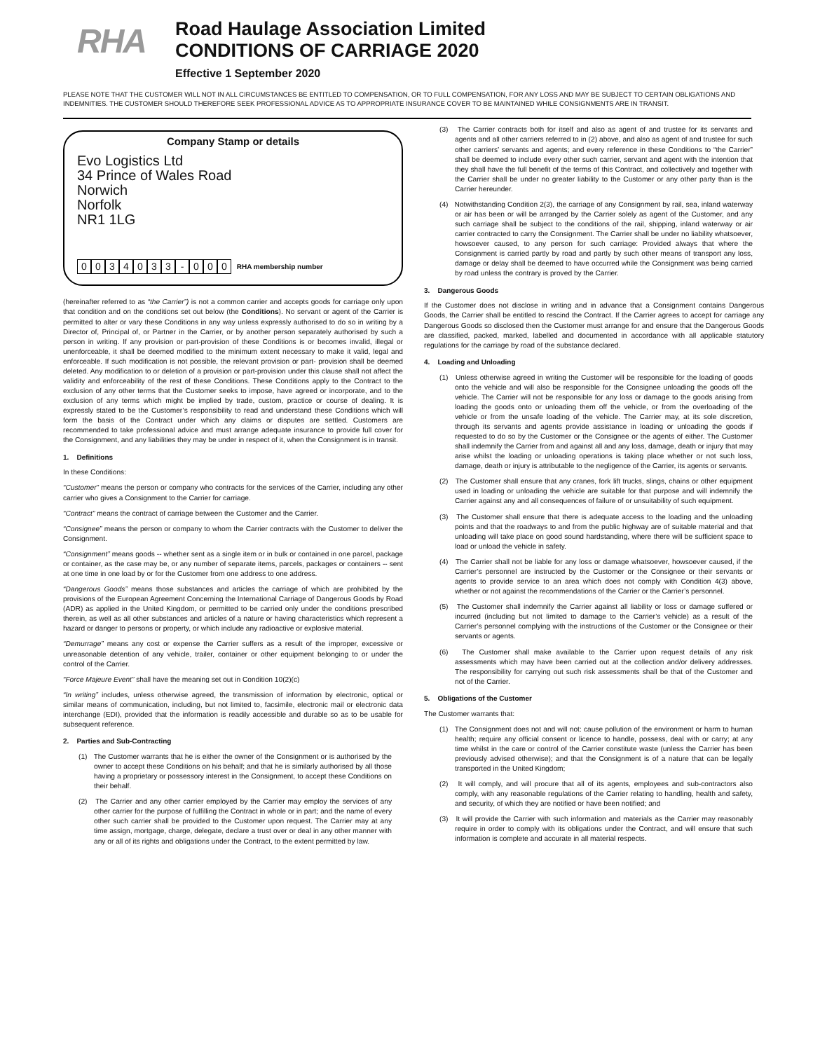RHA
Road Haulage Association Limited
CONDITIONS OF CARRIAGE 2020
Effective 1 September 2020
PLEASE NOTE THAT THE CUSTOMER WILL NOT IN ALL CIRCUMSTANCES BE ENTITLED TO COMPENSATION, OR TO FULL COMPENSATION, FOR ANY LOSS AND MAY BE SUBJECT TO CERTAIN OBLIGATIONS AND INDEMNITIES. THE CUSTOMER SHOULD THEREFORE SEEK PROFESSIONAL ADVICE AS TO APPROPRIATE INSURANCE COVER TO BE MAINTAINED WHILE CONSIGNMENTS ARE IN TRANSIT.
Company Stamp or details
Evo Logistics Ltd
34 Prince of Wales Road
Norwich
Norfolk
NR1 1LG
0034033 - 000 RHA membership number
(hereinafter referred to as “the Carrier”) is not a common carrier and accepts goods for carriage only upon that condition and on the conditions set out below (the Conditions). No servant or agent of the Carrier is permitted to alter or vary these Conditions in any way unless expressly authorised to do so in writing by a Director of, Principal of, or Partner in the Carrier, or by another person separately authorised by such a person in writing. If any provision or part-provision of these Conditions is or becomes invalid, illegal or unenforceable, it shall be deemed modified to the minimum extent necessary to make it valid, legal and enforceable. If such modification is not possible, the relevant provision or part- provision shall be deemed deleted. Any modification to or deletion of a provision or part-provision under this clause shall not affect the validity and enforceability of the rest of these Conditions. These Conditions apply to the Contract to the exclusion of any other terms that the Customer seeks to impose, have agreed or incorporate, and to the exclusion of any terms which might be implied by trade, custom, practice or course of dealing. It is expressly stated to be the Customer’s responsibility to read and understand these Conditions which will form the basis of the Contract under which any claims or disputes are settled. Customers are recommended to take professional advice and must arrange adequate insurance to provide full cover for the Consignment, and any liabilities they may be under in respect of it, when the Consignment is in transit.
1. Definitions
In these Conditions:
“Customer” means the person or company who contracts for the services of the Carrier, including any other carrier who gives a Consignment to the Carrier for carriage.
“Contract” means the contract of carriage between the Customer and the Carrier.
“Consignee” means the person or company to whom the Carrier contracts with the Customer to deliver the Consignment.
“Consignment” means goods -- whether sent as a single item or in bulk or contained in one parcel, package or container, as the case may be, or any number of separate items, parcels, packages or containers -- sent at one time in one load by or for the Customer from one address to one address.
“Dangerous Goods” means those substances and articles the carriage of which are prohibited by the provisions of the European Agreement Concerning the International Carriage of Dangerous Goods by Road (ADR) as applied in the United Kingdom, or permitted to be carried only under the conditions prescribed therein, as well as all other substances and articles of a nature or having characteristics which represent a hazard or danger to persons or property, or which include any radioactive or explosive material.
“Demurrage” means any cost or expense the Carrier suffers as a result of the improper, excessive or unreasonable detention of any vehicle, trailer, container or other equipment belonging to or under the control of the Carrier.
“Force Majeure Event” shall have the meaning set out in Condition 10(2)(c)
“In writing” includes, unless otherwise agreed, the transmission of information by electronic, optical or similar means of communication, including, but not limited to, facsimile, electronic mail or electronic data interchange (EDI), provided that the information is readily accessible and durable so as to be usable for subsequent reference.
2. Parties and Sub-Contracting
(1) The Customer warrants that he is either the owner of the Consignment or is authorised by the owner to accept these Conditions on his behalf; and that he is similarly authorised by all those having a proprietary or possessory interest in the Consignment, to accept these Conditions on their behalf.
(2) The Carrier and any other carrier employed by the Carrier may employ the services of any other carrier for the purpose of fulfilling the Contract in whole or in part; and the name of every other such carrier shall be provided to the Customer upon request. The Carrier may at any time assign, mortgage, charge, delegate, declare a trust over or deal in any other manner with any or all of its rights and obligations under the Contract, to the extent permitted by law.
(3) The Carrier contracts both for itself and also as agent of and trustee for its servants and agents and all other carriers referred to in (2) above, and also as agent of and trustee for such other carriers’ servants and agents; and every reference in these Conditions to “the Carrier” shall be deemed to include every other such carrier, servant and agent with the intention that they shall have the full benefit of the terms of this Contract, and collectively and together with the Carrier shall be under no greater liability to the Customer or any other party than is the Carrier hereunder.
(4) Notwithstanding Condition 2(3), the carriage of any Consignment by rail, sea, inland waterway or air has been or will be arranged by the Carrier solely as agent of the Customer, and any such carriage shall be subject to the conditions of the rail, shipping, inland waterway or air carrier contracted to carry the Consignment. The Carrier shall be under no liability whatsoever, howsoever caused, to any person for such carriage: Provided always that where the Consignment is carried partly by road and partly by such other means of transport any loss, damage or delay shall be deemed to have occurred while the Consignment was being carried by road unless the contrary is proved by the Carrier.
3. Dangerous Goods
If the Customer does not disclose in writing and in advance that a Consignment contains Dangerous Goods, the Carrier shall be entitled to rescind the Contract. If the Carrier agrees to accept for carriage any Dangerous Goods so disclosed then the Customer must arrange for and ensure that the Dangerous Goods are classified, packed, marked, labelled and documented in accordance with all applicable statutory regulations for the carriage by road of the substance declared.
4. Loading and Unloading
(1) Unless otherwise agreed in writing the Customer will be responsible for the loading of goods onto the vehicle and will also be responsible for the Consignee unloading the goods off the vehicle. The Carrier will not be responsible for any loss or damage to the goods arising from loading the goods onto or unloading them off the vehicle, or from the overloading of the vehicle or from the unsafe loading of the vehicle. The Carrier may, at its sole discretion, through its servants and agents provide assistance in loading or unloading the goods if requested to do so by the Customer or the Consignee or the agents of either. The Customer shall indemnify the Carrier from and against all and any loss, damage, death or injury that may arise whilst the loading or unloading operations is taking place whether or not such loss, damage, death or injury is attributable to the negligence of the Carrier, its agents or servants.
(2) The Customer shall ensure that any cranes, fork lift trucks, slings, chains or other equipment used in loading or unloading the vehicle are suitable for that purpose and will indemnify the Carrier against any and all consequences of failure of or unsuitability of such equipment.
(3) The Customer shall ensure that there is adequate access to the loading and the unloading points and that the roadways to and from the public highway are of suitable material and that unloading will take place on good sound hardstanding, where there will be sufficient space to load or unload the vehicle in safety.
(4) The Carrier shall not be liable for any loss or damage whatsoever, howsoever caused, if the Carrier’s personnel are instructed by the Customer or the Consignee or their servants or agents to provide service to an area which does not comply with Condition 4(3) above, whether or not against the recommendations of the Carrier or the Carrier’s personnel.
(5) The Customer shall indemnify the Carrier against all liability or loss or damage suffered or incurred (including but not limited to damage to the Carrier’s vehicle) as a result of the Carrier’s personnel complying with the instructions of the Customer or the Consignee or their servants or agents.
(6) The Customer shall make available to the Carrier upon request details of any risk assessments which may have been carried out at the collection and/or delivery addresses. The responsibility for carrying out such risk assessments shall be that of the Customer and not of the Carrier.
5. Obligations of the Customer
The Customer warrants that:
(1) The Consignment does not and will not: cause pollution of the environment or harm to human health; require any official consent or licence to handle, possess, deal with or carry; at any time whilst in the care or control of the Carrier constitute waste (unless the Carrier has been previously advised otherwise); and that the Consignment is of a nature that can be legally transported in the United Kingdom;
(2) It will comply, and will procure that all of its agents, employees and sub-contractors also comply, with any reasonable regulations of the Carrier relating to handling, health and safety, and security, of which they are notified or have been notified; and
(3) It will provide the Carrier with such information and materials as the Carrier may reasonably require in order to comply with its obligations under the Contract, and will ensure that such information is complete and accurate in all material respects.